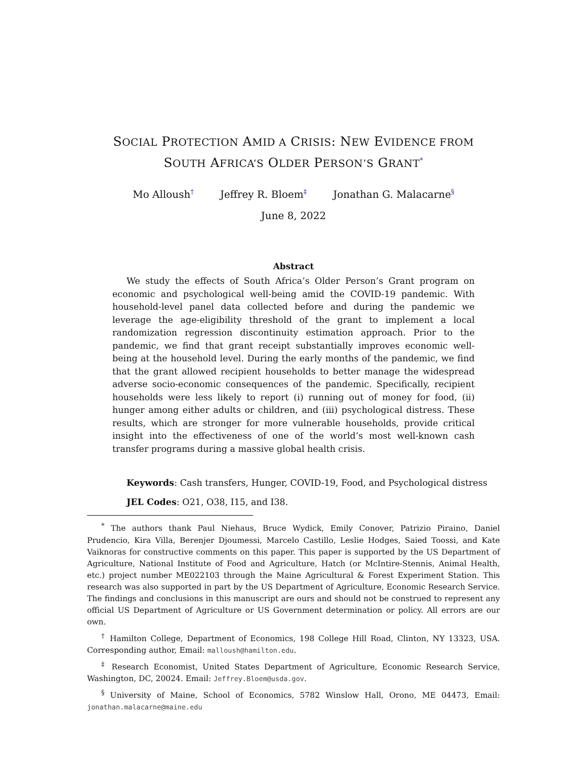SOCIAL PROTECTION AMID A CRISIS: NEW EVIDENCE FROM
SOUTH AFRICA’S OLDER PERSON’S GRANT<sup>*</sup>
Mo Alloush<sup>†</sup> Jeffrey R. Bloem<sup>‡</sup> Jonathan G. Malacarne<sup>§</sup>
June 8, 2022
Abstract
We study the effects of South Africa’s Older Person’s Grant program on economic and psychological well-being amid the COVID-19 pandemic. With household-level panel data collected before and during the pandemic we leverage the age-eligibility threshold of the grant to implement a local randomization regression discontinuity estimation approach. Prior to the pandemic, we find that grant receipt substantially improves economic well-being at the household level. During the early months of the pandemic, we find that the grant allowed recipient households to better manage the widespread adverse socio-economic consequences of the pandemic. Specifically, recipient households were less likely to report (i) running out of money for food, (ii) hunger among either adults or children, and (iii) psychological distress. These results, which are stronger for more vulnerable households, provide critical insight into the effectiveness of one of the world’s most well-known cash transfer programs during a massive global health crisis.
Keywords: Cash transfers, Hunger, COVID-19, Food, and Psychological distress
JEL Codes: O21, O38, I15, and I38.
<sup>*</sup> The authors thank Paul Niehaus, Bruce Wydick, Emily Conover, Patrizio Piraino, Daniel Prudencio, Kira Villa, Berenjer Djoumessi, Marcelo Castillo, Leslie Hodges, Saied Toossi, and Kate Vaiknoras for constructive comments on this paper. This paper is supported by the US Department of Agriculture, National Institute of Food and Agriculture, Hatch (or McIntire-Stennis, Animal Health, etc.) project number ME022103 through the Maine Agricultural & Forest Experiment Station. This research was also supported in part by the US Department of Agriculture, Economic Research Service. The findings and conclusions in this manuscript are ours and should not be construed to represent any official US Department of Agriculture or US Government determination or policy. All errors are our own.
<sup>†</sup> Hamilton College, Department of Economics, 198 College Hill Road, Clinton, NY 13323, USA. Corresponding author, Email: malloush@hamilton.edu.
<sup>‡</sup> Research Economist, United States Department of Agriculture, Economic Research Service, Washington, DC, 20024. Email: Jeffrey.Bloem@usda.gov.
<sup>§</sup> University of Maine, School of Economics, 5782 Winslow Hall, Orono, ME 04473, Email: jonathan.malacarne@maine.edu